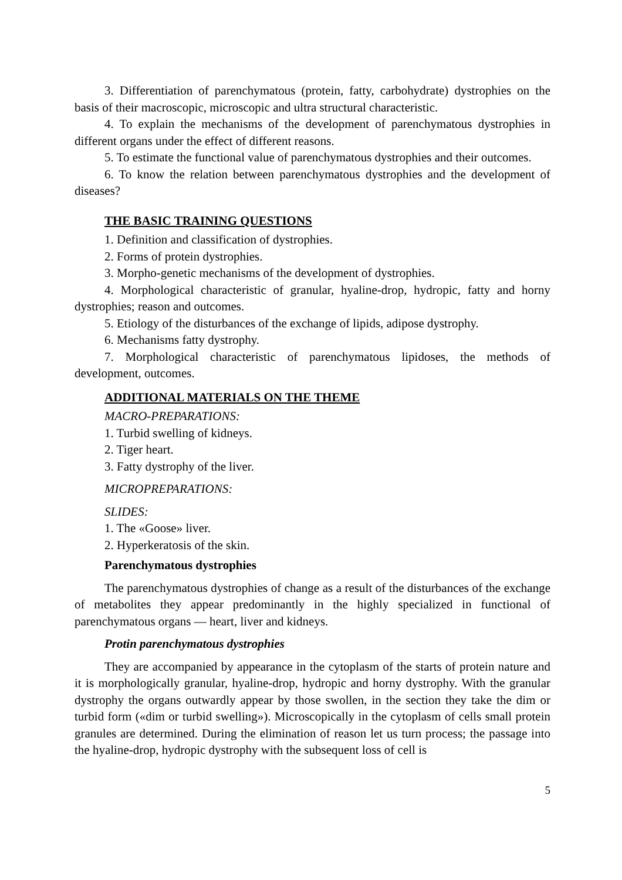3. Differentiation of parenchymatous (protein, fatty, carbohydrate) dystrophies on the basis of their macroscopic, microscopic and ultra structural characteristic.
4. To explain the mechanisms of the development of parenchymatous dystrophies in different organs under the effect of different reasons.
5. To estimate the functional value of parenchymatous dystrophies and their outcomes.
6. To know the relation between parenchymatous dystrophies and the development of diseases?
THE BASIC TRAINING QUESTIONS
1. Definition and classification of dystrophies.
2. Forms of protein dystrophies.
3. Morpho-genetic mechanisms of the development of dystrophies.
4. Morphological characteristic of granular, hyaline-drop, hydropic, fatty and horny dystrophies; reason and outcomes.
5. Etiology of the disturbances of the exchange of lipids, adipose dystrophy.
6. Mechanisms fatty dystrophy.
7. Morphological characteristic of parenchymatous lipidoses, the methods of development, outcomes.
ADDITIONAL MATERIALS ON THE THEME
MACRO-PREPARATIONS:
1. Turbid swelling of kidneys.
2. Tiger heart.
3. Fatty dystrophy of the liver.
MICROPREPARATIONS:
SLIDES:
1. The «Goose» liver.
2. Hyperkeratosis of the skin.
Parenchymatous dystrophies
The parenchymatous dystrophies of change as a result of the disturbances of the exchange of metabolites they appear predominantly in the highly specialized in functional of parenchymatous organs — heart, liver and kidneys.
Protin parenchymatous dystrophies
They are accompanied by appearance in the cytoplasm of the starts of protein nature and it is morphologically granular, hyaline-drop, hydropic and horny dystrophy. With the granular dystrophy the organs outwardly appear by those swollen, in the section they take the dim or turbid form («dim or turbid swelling»). Microscopically in the cytoplasm of cells small protein granules are determined. During the elimination of reason let us turn process; the passage into the hyaline-drop, hydropic dystrophy with the subsequent loss of cell is
5